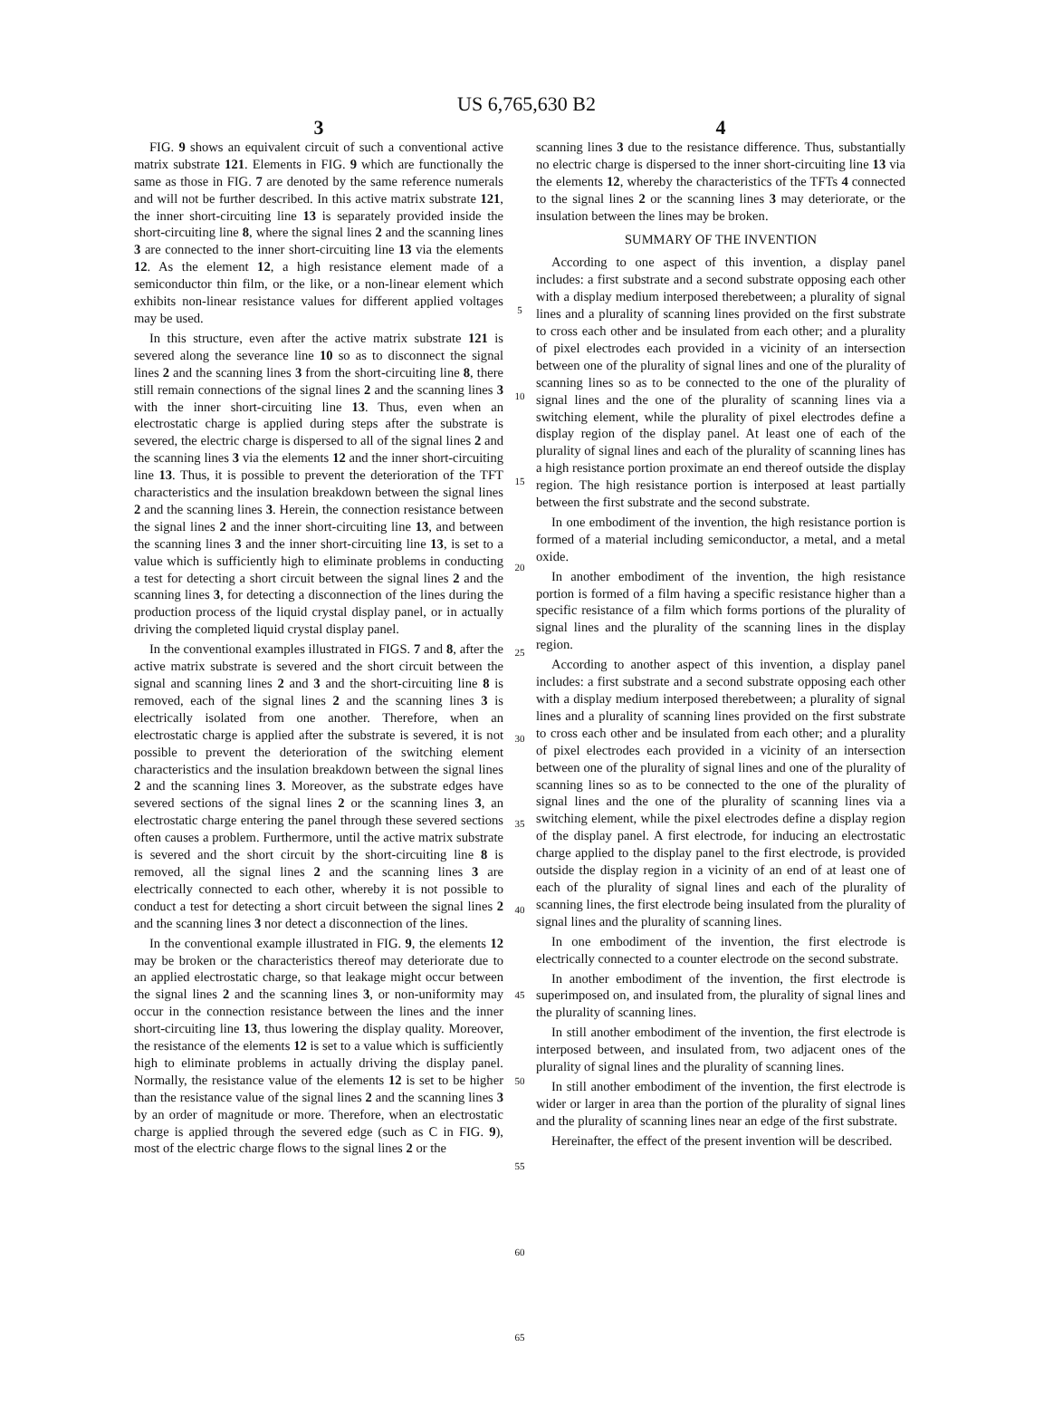US 6,765,630 B2
3
FIG. 9 shows an equivalent circuit of such a conventional active matrix substrate 121. Elements in FIG. 9 which are functionally the same as those in FIG. 7 are denoted by the same reference numerals and will not be further described. In this active matrix substrate 121, the inner short-circuiting line 13 is separately provided inside the short-circuiting line 8, where the signal lines 2 and the scanning lines 3 are connected to the inner short-circuiting line 13 via the elements 12. As the element 12, a high resistance element made of a semiconductor thin film, or the like, or a non-linear element which exhibits non-linear resistance values for different applied voltages may be used.
In this structure, even after the active matrix substrate 121 is severed along the severance line 10 so as to disconnect the signal lines 2 and the scanning lines 3 from the short-circuiting line 8, there still remain connections of the signal lines 2 and the scanning lines 3 with the inner short-circuiting line 13. Thus, even when an electrostatic charge is applied during steps after the substrate is severed, the electric charge is dispersed to all of the signal lines 2 and the scanning lines 3 via the elements 12 and the inner short-circuiting line 13. Thus, it is possible to prevent the deterioration of the TFT characteristics and the insulation breakdown between the signal lines 2 and the scanning lines 3. Herein, the connection resistance between the signal lines 2 and the inner short-circuiting line 13, and between the scanning lines 3 and the inner short-circuiting line 13, is set to a value which is sufficiently high to eliminate problems in conducting a test for detecting a short circuit between the signal lines 2 and the scanning lines 3, for detecting a disconnection of the lines during the production process of the liquid crystal display panel, or in actually driving the completed liquid crystal display panel.
In the conventional examples illustrated in FIGS. 7 and 8, after the active matrix substrate is severed and the short circuit between the signal and scanning lines 2 and 3 and the short-circuiting line 8 is removed, each of the signal lines 2 and the scanning lines 3 is electrically isolated from one another. Therefore, when an electrostatic charge is applied after the substrate is severed, it is not possible to prevent the deterioration of the switching element characteristics and the insulation breakdown between the signal lines 2 and the scanning lines 3. Moreover, as the substrate edges have severed sections of the signal lines 2 or the scanning lines 3, an electrostatic charge entering the panel through these severed sections often causes a problem. Furthermore, until the active matrix substrate is severed and the short circuit by the short-circuiting line 8 is removed, all the signal lines 2 and the scanning lines 3 are electrically connected to each other, whereby it is not possible to conduct a test for detecting a short circuit between the signal lines 2 and the scanning lines 3 nor detect a disconnection of the lines.
In the conventional example illustrated in FIG. 9, the elements 12 may be broken or the characteristics thereof may deteriorate due to an applied electrostatic charge, so that leakage might occur between the signal lines 2 and the scanning lines 3, or non-uniformity may occur in the connection resistance between the lines and the inner short-circuiting line 13, thus lowering the display quality. Moreover, the resistance of the elements 12 is set to a value which is sufficiently high to eliminate problems in actually driving the display panel. Normally, the resistance value of the elements 12 is set to be higher than the resistance value of the signal lines 2 and the scanning lines 3 by an order of magnitude or more. Therefore, when an electrostatic charge is applied through the severed edge (such as C in FIG. 9), most of the electric charge flows to the signal lines 2 or the
5
10
15
20
25
30
35
40
45
50
55
60
65
4
scanning lines 3 due to the resistance difference. Thus, substantially no electric charge is dispersed to the inner short-circuiting line 13 via the elements 12, whereby the characteristics of the TFTs 4 connected to the signal lines 2 or the scanning lines 3 may deteriorate, or the insulation between the lines may be broken.
SUMMARY OF THE INVENTION
According to one aspect of this invention, a display panel includes: a first substrate and a second substrate opposing each other with a display medium interposed therebetween; a plurality of signal lines and a plurality of scanning lines provided on the first substrate to cross each other and be insulated from each other; and a plurality of pixel electrodes each provided in a vicinity of an intersection between one of the plurality of signal lines and one of the plurality of scanning lines so as to be connected to the one of the plurality of signal lines and the one of the plurality of scanning lines via a switching element, while the plurality of pixel electrodes define a display region of the display panel. At least one of each of the plurality of signal lines and each of the plurality of scanning lines has a high resistance portion proximate an end thereof outside the display region. The high resistance portion is interposed at least partially between the first substrate and the second substrate.
In one embodiment of the invention, the high resistance portion is formed of a material including semiconductor, a metal, and a metal oxide.
In another embodiment of the invention, the high resistance portion is formed of a film having a specific resistance higher than a specific resistance of a film which forms portions of the plurality of signal lines and the plurality of the scanning lines in the display region.
According to another aspect of this invention, a display panel includes: a first substrate and a second substrate opposing each other with a display medium interposed therebetween; a plurality of signal lines and a plurality of scanning lines provided on the first substrate to cross each other and be insulated from each other; and a plurality of pixel electrodes each provided in a vicinity of an intersection between one of the plurality of signal lines and one of the plurality of scanning lines so as to be connected to the one of the plurality of signal lines and the one of the plurality of scanning lines via a switching element, while the pixel electrodes define a display region of the display panel. A first electrode, for inducing an electrostatic charge applied to the display panel to the first electrode, is provided outside the display region in a vicinity of an end of at least one of each of the plurality of signal lines and each of the plurality of scanning lines, the first electrode being insulated from the plurality of signal lines and the plurality of scanning lines.
In one embodiment of the invention, the first electrode is electrically connected to a counter electrode on the second substrate.
In another embodiment of the invention, the first electrode is superimposed on, and insulated from, the plurality of signal lines and the plurality of scanning lines.
In still another embodiment of the invention, the first electrode is interposed between, and insulated from, two adjacent ones of the plurality of signal lines and the plurality of scanning lines.
In still another embodiment of the invention, the first electrode is wider or larger in area than the portion of the plurality of signal lines and the plurality of scanning lines near an edge of the first substrate.
Hereinafter, the effect of the present invention will be described.